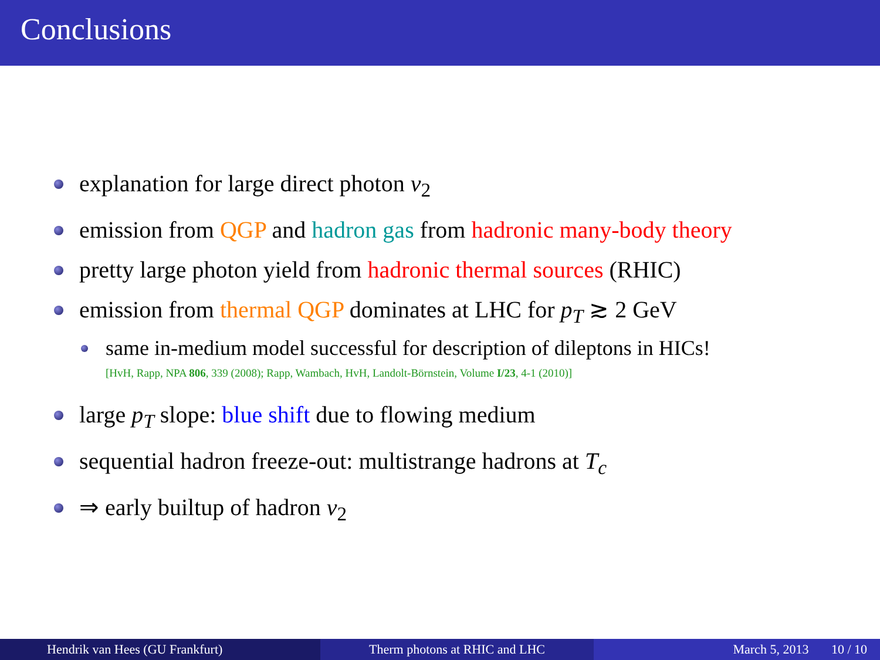Conclusions
explanation for large direct photon v<sub>2</sub>
emission from QGP and hadron gas from hadronic many-body theory
pretty large photon yield from hadronic thermal sources (RHIC)
emission from thermal QGP dominates at LHC for p<sub>T</sub> ≳ 2 GeV
same in-medium model successful for description of dileptons in HICs!
[HvH, Rapp, NPA 806, 339 (2008); Rapp, Wambach, HvH, Landolt-Börnstein, Volume I/23, 4-1 (2010)]
large p<sub>T</sub> slope: blue shift due to flowing medium
sequential hadron freeze-out: multistrange hadrons at T<sub>c</sub>
⇒ early builtup of hadron v<sub>2</sub>
Hendrik van Hees (GU Frankfurt)
Therm photons at RHIC and LHC March 5, 2013 10 / 10